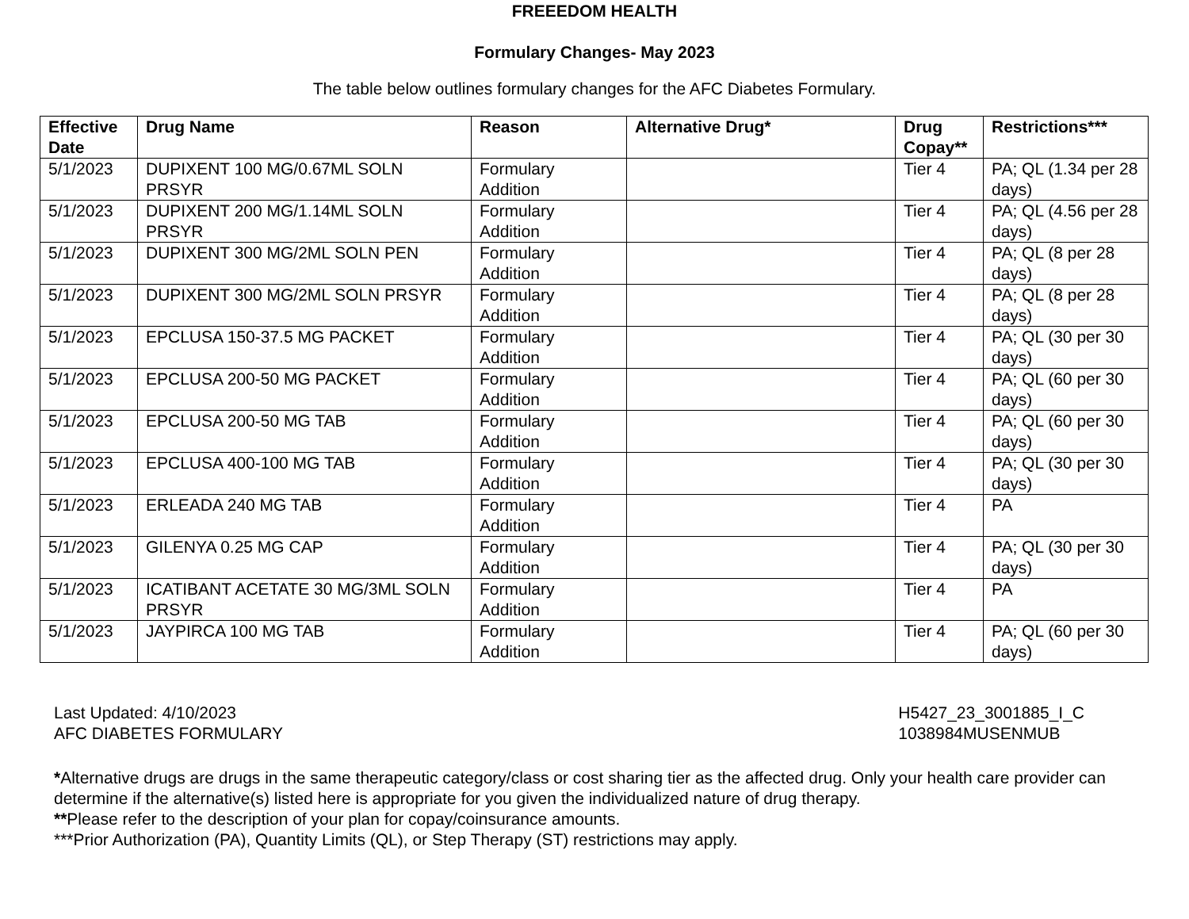FREEEDOM HEALTH
Formulary Changes- May 2023
The table below outlines formulary changes for the AFC Diabetes Formulary.
| Effective Date | Drug Name | Reason | Alternative Drug* | Drug Copay** | Restrictions*** |
| --- | --- | --- | --- | --- | --- |
| 5/1/2023 | DUPIXENT 100 MG/0.67ML SOLN PRSYR | Formulary Addition | | Tier 4 | PA; QL (1.34 per 28 days) |
| 5/1/2023 | DUPIXENT 200 MG/1.14ML SOLN PRSYR | Formulary Addition | | Tier 4 | PA; QL (4.56 per 28 days) |
| 5/1/2023 | DUPIXENT 300 MG/2ML SOLN PEN | Formulary Addition | | Tier 4 | PA; QL (8 per 28 days) |
| 5/1/2023 | DUPIXENT 300 MG/2ML SOLN PRSYR | Formulary Addition | | Tier 4 | PA; QL (8 per 28 days) |
| 5/1/2023 | EPCLUSA 150-37.5 MG PACKET | Formulary Addition | | Tier 4 | PA; QL (30 per 30 days) |
| 5/1/2023 | EPCLUSA 200-50 MG PACKET | Formulary Addition | | Tier 4 | PA; QL (60 per 30 days) |
| 5/1/2023 | EPCLUSA 200-50 MG TAB | Formulary Addition | | Tier 4 | PA; QL (60 per 30 days) |
| 5/1/2023 | EPCLUSA 400-100 MG TAB | Formulary Addition | | Tier 4 | PA; QL (30 per 30 days) |
| 5/1/2023 | ERLEADA 240 MG TAB | Formulary Addition | | Tier 4 | PA |
| 5/1/2023 | GILENYA 0.25 MG CAP | Formulary Addition | | Tier 4 | PA; QL (30 per 30 days) |
| 5/1/2023 | ICATIBANT ACETATE 30 MG/3ML SOLN PRSYR | Formulary Addition | | Tier 4 | PA |
| 5/1/2023 | JAYPIRCA 100 MG TAB | Formulary Addition | | Tier 4 | PA; QL (60 per 30 days) |
Last Updated: 4/10/2023
AFC DIABETES FORMULARY
H5427_23_3001885_I_C
1038984MUSENMUB
*Alternative drugs are drugs in the same therapeutic category/class or cost sharing tier as the affected drug. Only your health care provider can determine if the alternative(s) listed here is appropriate for you given the individualized nature of drug therapy.
**Please refer to the description of your plan for copay/coinsurance amounts.
***Prior Authorization (PA), Quantity Limits (QL), or Step Therapy (ST) restrictions may apply.